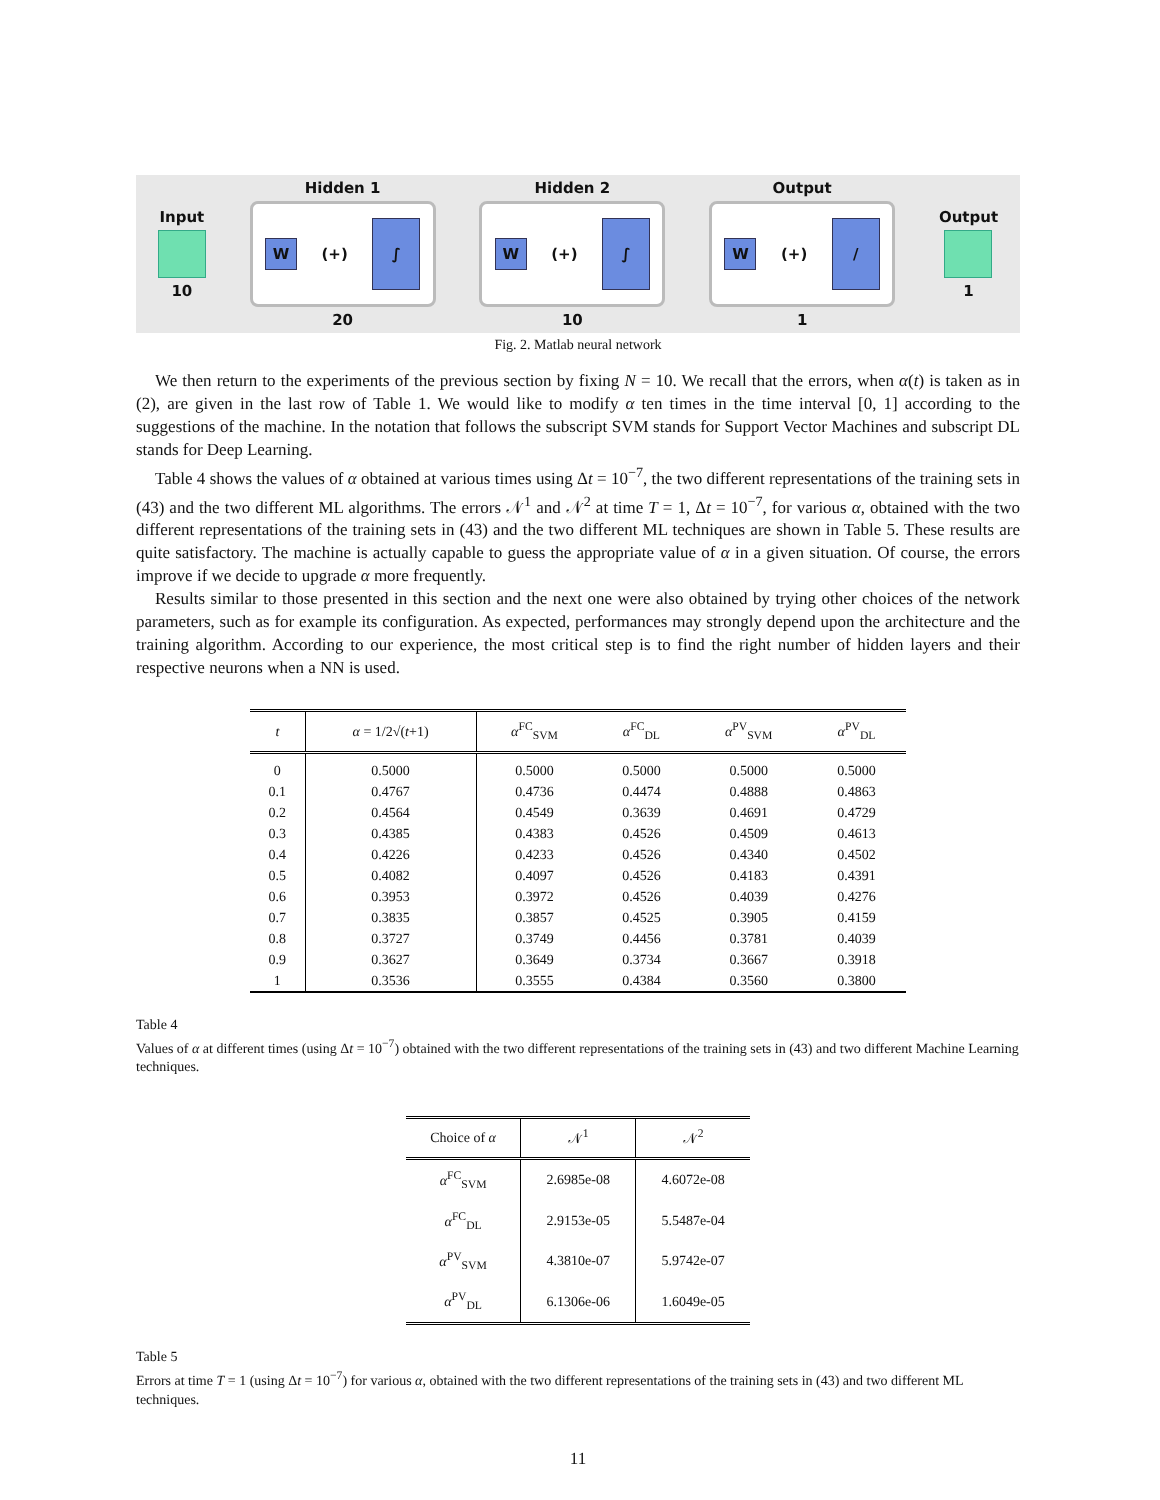Input
10
Hidden 1
W (+) ∫
20
Hidden 2
W (+) ∫
10
Output
W (+) /
1
Output
1
Fig. 2. Matlab neural network
We then return to the experiments of the previous section by fixing N = 10. We recall that the errors, when α(t) is taken as in (2), are given in the last row of Table 1. We would like to modify α ten times in the time interval [0, 1] according to the suggestions of the machine. In the notation that follows the subscript SVM stands for Support Vector Machines and subscript DL stands for Deep Learning.
Table 4 shows the values of α obtained at various times using Δt = 10<sup>−7</sup>, the two different representations of the training sets in (43) and the two different ML algorithms. The errors 𝒩<sup>1</sup> and 𝒩<sup>2</sup> at time T = 1, Δt = 10<sup>−7</sup>, for various α, obtained with the two different representations of the training sets in (43) and the two different ML techniques are shown in Table 5. These results are quite satisfactory. The machine is actually capable to guess the appropriate value of α in a given situation. Of course, the errors improve if we decide to upgrade α more frequently.
Results similar to those presented in this section and the next one were also obtained by trying other choices of the network parameters, such as for example its configuration. As expected, performances may strongly depend upon the architecture and the training algorithm. According to our experience, the most critical step is to find the right number of hidden layers and their respective neurons when a NN is used.
| t | α = 1/2√( t +1) | α<sup>FC</sup><sub>SVM</sub> | α<sup>FC</sup><sub>DL</sub> | α<sup>PV</sup><sub>SVM</sub> | α<sup>PV</sup><sub>DL</sub> |
| --- | --- | --- | --- | --- | --- |
| 0 | 0.5000 | 0.5000 | 0.5000 | 0.5000 | 0.5000 |
| 0.1 | 0.4767 | 0.4736 | 0.4474 | 0.4888 | 0.4863 |
| 0.2 | 0.4564 | 0.4549 | 0.3639 | 0.4691 | 0.4729 |
| 0.3 | 0.4385 | 0.4383 | 0.4526 | 0.4509 | 0.4613 |
| 0.4 | 0.4226 | 0.4233 | 0.4526 | 0.4340 | 0.4502 |
| 0.5 | 0.4082 | 0.4097 | 0.4526 | 0.4183 | 0.4391 |
| 0.6 | 0.3953 | 0.3972 | 0.4526 | 0.4039 | 0.4276 |
| 0.7 | 0.3835 | 0.3857 | 0.4525 | 0.3905 | 0.4159 |
| 0.8 | 0.3727 | 0.3749 | 0.4456 | 0.3781 | 0.4039 |
| 0.9 | 0.3627 | 0.3649 | 0.3734 | 0.3667 | 0.3918 |
| 1 | 0.3536 | 0.3555 | 0.4384 | 0.3560 | 0.3800 |
Table 4
Values of α at different times (using Δt = 10<sup>−7</sup>) obtained with the two different representations of the training sets in (43) and two different Machine Learning techniques.
| Choice of α | 𝒩<sup>1</sup> | 𝒩<sup>2</sup> |
| --- | --- | --- |
| α<sup>FC</sup><sub>SVM</sub> | 2.6985e-08 | 4.6072e-08 |
| α<sup>FC</sup><sub>DL</sub> | 2.9153e-05 | 5.5487e-04 |
| α<sup>PV</sup><sub>SVM</sub> | 4.3810e-07 | 5.9742e-07 |
| α<sup>PV</sup><sub>DL</sub> | 6.1306e-06 | 1.6049e-05 |
Table 5
Errors at time T = 1 (using Δt = 10<sup>−7</sup>) for various α, obtained with the two different representations of the training sets in (43) and two different ML techniques.
11